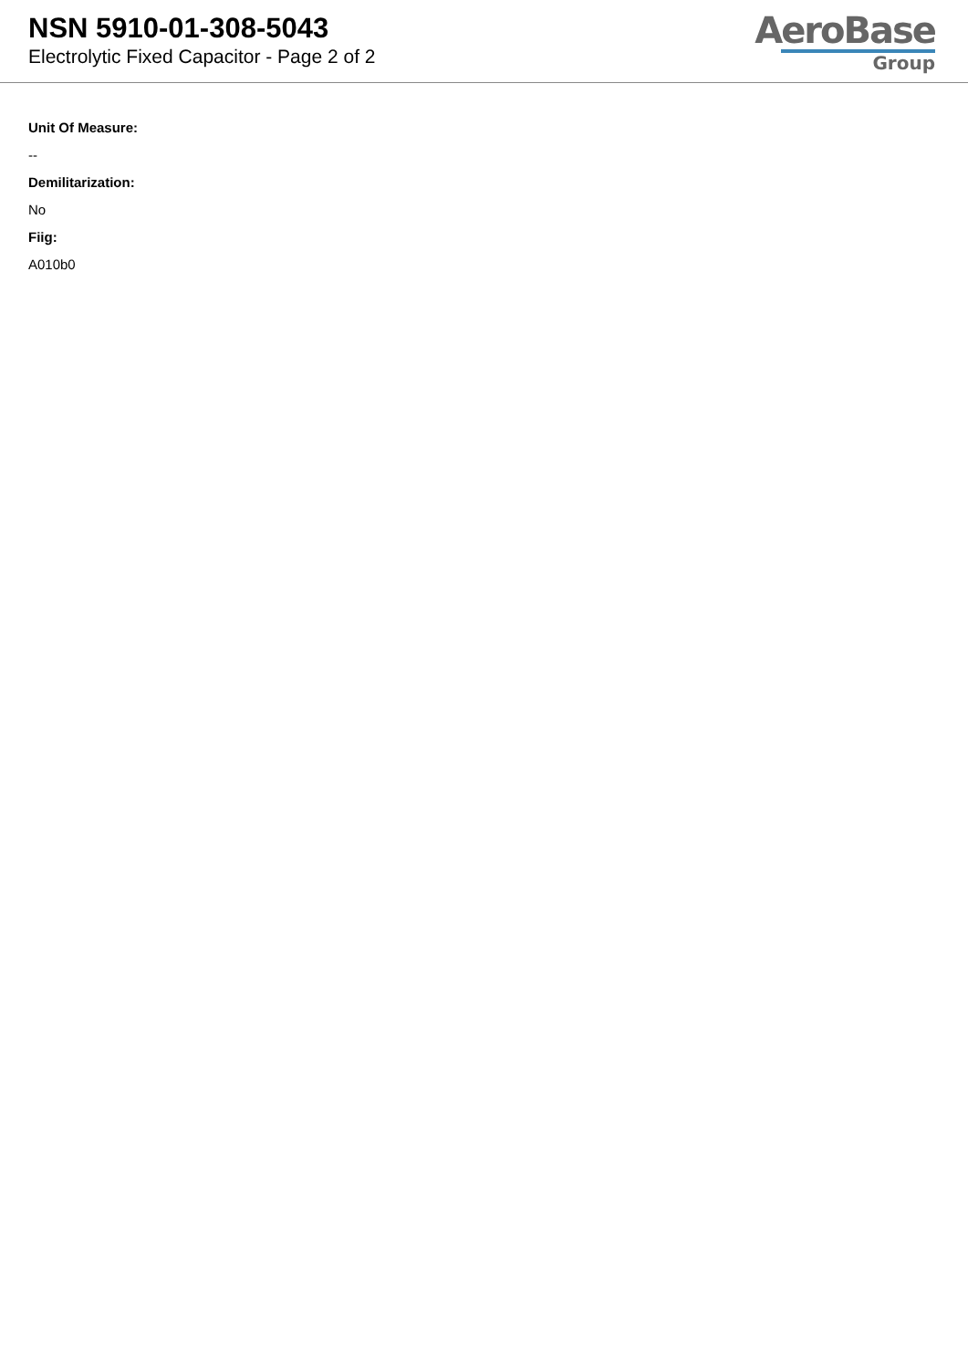NSN 5910-01-308-5043
Electrolytic Fixed Capacitor - Page 2 of 2
AeroBase
Group
Unit Of Measure:
--
Demilitarization:
No
Fiig:
A010b0